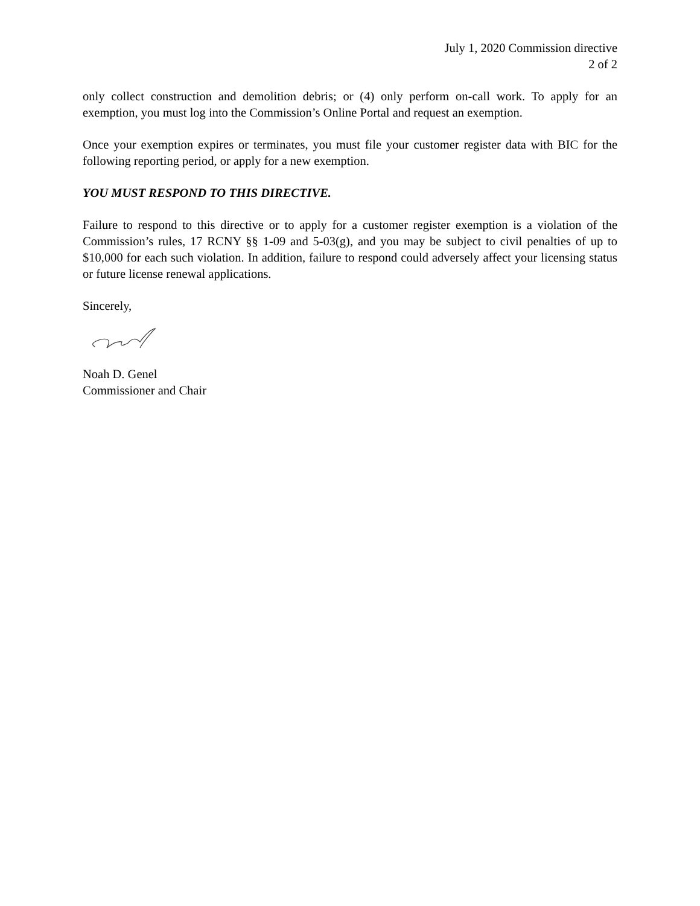July 1, 2020 Commission directive
2 of 2
only collect construction and demolition debris; or (4) only perform on-call work. To apply for an exemption, you must log into the Commission’s Online Portal and request an exemption.
Once your exemption expires or terminates, you must file your customer register data with BIC for the following reporting period, or apply for a new exemption.
YOU MUST RESPOND TO THIS DIRECTIVE.
Failure to respond to this directive or to apply for a customer register exemption is a violation of the Commission’s rules, 17 RCNY §§ 1-09 and 5-03(g), and you may be subject to civil penalties of up to $10,000 for each such violation. In addition, failure to respond could adversely affect your licensing status or future license renewal applications.
Sincerely,
Noah D. Genel
Commissioner and Chair